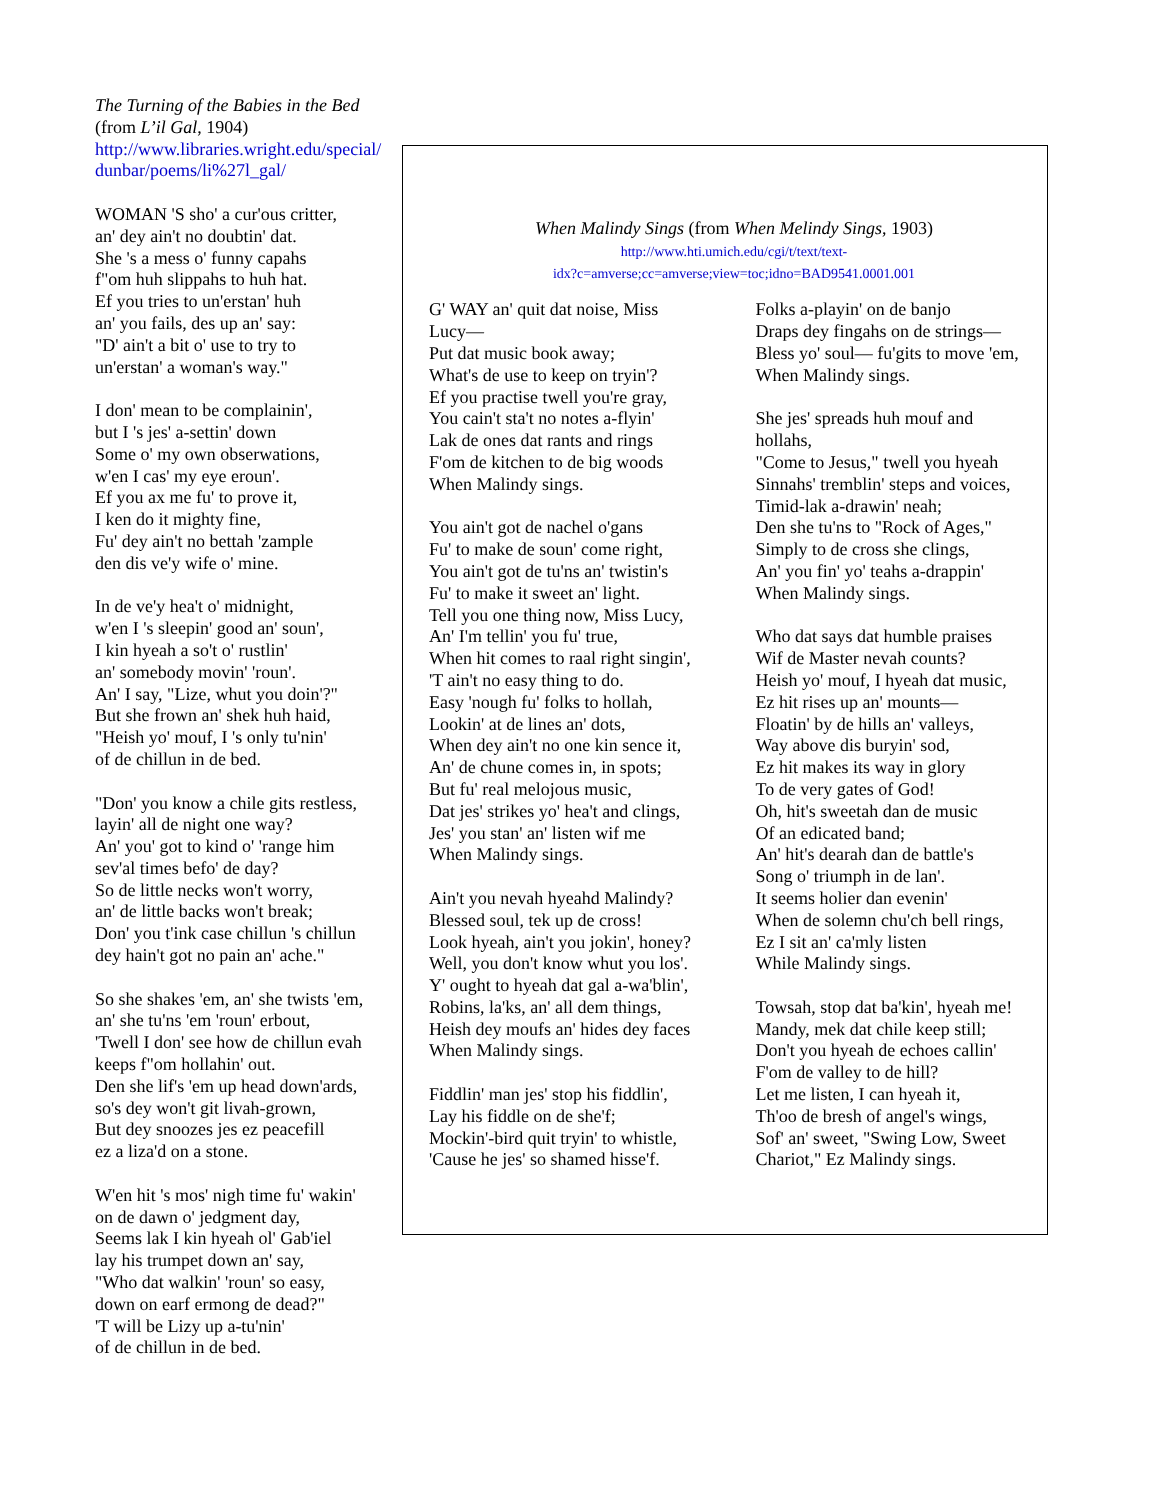The Turning of the Babies in the Bed
(from L’il Gal, 1904)
http://www.libraries.wright.edu/special/ dunbar/poems/li%27l_gal/
WOMAN 'S sho' a cur'ous critter,
an' dey ain't no doubtin' dat.
She 's a mess o' funny capahs
f"om huh slippahs to huh hat.
Ef you tries to un'erstan' huh
an' you fails, des up an' say:
"D' ain't a bit o' use to try to
un'erstan' a woman's way."
I don' mean to be complainin',
but I 's jes' a-settin' down
Some o' my own obserwations,
w'en I cas' my eye eroun'.
Ef you ax me fu' to prove it,
I ken do it mighty fine,
Fu' dey ain't no bettah 'zample
den dis ve'y wife o' mine.
In de ve'y hea't o' midnight,
w'en I 's sleepin' good an' soun',
I kin hyeah a so't o' rustlin'
an' somebody movin' 'roun'.
An' I say, "Lize, whut you doin'?"
But she frown an' shek huh haid,
"Heish yo' mouf, I 's only tu'nin'
of de chillun in de bed.
"Don' you know a chile gits restless,
layin' all de night one way?
An' you' got to kind o' 'range him
sev'al times befo' de day?
So de little necks won't worry,
an' de little backs won't break;
Don' you t'ink case chillun 's chillun
dey hain't got no pain an' ache."
So she shakes 'em, an' she twists 'em,
an' she tu'ns 'em 'roun' erbout,
'Twell I don' see how de chillun evah
keeps f"om hollahin' out.
Den she lif's 'em up head down'ards,
so's dey won't git livah-grown,
But dey snoozes jes ez peacefill
ez a liza'd on a stone.
W'en hit 's mos' nigh time fu' wakin'
on de dawn o' jedgment day,
Seems lak I kin hyeah ol' Gab'iel
lay his trumpet down an' say,
"Who dat walkin' 'roun' so easy,
down on earf ermong de dead?"
'T will be Lizy up a-tu'nin'
of de chillun in de bed.
When Malindy Sings (from When Melindy Sings, 1903)
http://www.hti.umich.edu/cgi/t/text/text-
idx?c=amverse;cc=amverse;view=toc;idno=BAD9541.0001.001
G' WAY an' quit dat noise, Miss
Lucy—
Put dat music book away;
What's de use to keep on tryin'?
Ef you practise twell you're gray,
You cain't sta't no notes a-flyin'
Lak de ones dat rants and rings
F'om de kitchen to de big woods
When Malindy sings.
You ain't got de nachel o'gans
Fu' to make de soun' come right,
You ain't got de tu'ns an' twistin's
Fu' to make it sweet an' light.
Tell you one thing now, Miss Lucy,
An' I'm tellin' you fu' true,
When hit comes to raal right singin',
'T ain't no easy thing to do.
Easy 'nough fu' folks to hollah,
Lookin' at de lines an' dots,
When dey ain't no one kin sence it,
An' de chune comes in, in spots;
But fu' real melojous music,
Dat jes' strikes yo' hea't and clings,
Jes' you stan' an' listen wif me
When Malindy sings.
Ain't you nevah hyeahd Malindy?
Blessed soul, tek up de cross!
Look hyeah, ain't you jokin', honey?
Well, you don't know whut you los'.
Y' ought to hyeah dat gal a-wa'blin',
Robins, la'ks, an' all dem things,
Heish dey moufs an' hides dey faces
When Malindy sings.
Fiddlin' man jes' stop his fiddlin',
Lay his fiddle on de she'f;
Mockin'-bird quit tryin' to whistle,
'Cause he jes' so shamed hisse'f.
Folks a-playin' on de banjo
Draps dey fingahs on de strings—
Bless yo' soul— fu'gits to move 'em,
When Malindy sings.
She jes' spreads huh mouf and
hollahs,
"Come to Jesus," twell you hyeah
Sinnahs' tremblin' steps and voices,
Timid-lak a-drawin' neah;
Den she tu'ns to "Rock of Ages,"
Simply to de cross she clings,
An' you fin' yo' teahs a-drappin'
When Malindy sings.
Who dat says dat humble praises
Wif de Master nevah counts?
Heish yo' mouf, I hyeah dat music,
Ez hit rises up an' mounts—
Floatin' by de hills an' valleys,
Way above dis buryin' sod,
Ez hit makes its way in glory
To de very gates of God!
Oh, hit's sweetah dan de music
Of an edicated band;
An' hit's dearah dan de battle's
Song o' triumph in de lan'.
It seems holier dan evenin'
When de solemn chu'ch bell rings,
Ez I sit an' ca'mly listen
While Malindy sings.
Towsah, stop dat ba'kin', hyeah me!
Mandy, mek dat chile keep still;
Don't you hyeah de echoes callin'
F'om de valley to de hill?
Let me listen, I can hyeah it,
Th'oo de bresh of angel's wings,
Sof' an' sweet, "Swing Low, Sweet
Chariot," Ez Malindy sings.